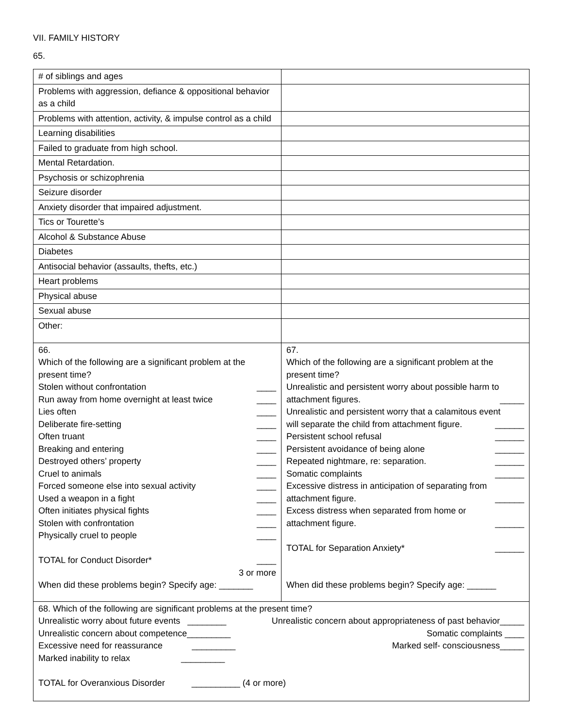VII. FAMILY HISTORY
65.
| # of siblings and ages | |
| Problems with aggression, defiance & oppositional behavior as a child | |
| Problems with attention, activity, & impulse control as a child | |
| Learning disabilities | |
| Failed to graduate from high school. | |
| Mental Retardation. | |
| Psychosis or schizophrenia | |
| Seizure disorder | |
| Anxiety disorder that impaired adjustment. | |
| Tics or Tourette’s | |
| Alcohol & Substance Abuse | |
| Diabetes | |
| Antisocial behavior (assaults, thefts, etc.) | |
| Heart problems | |
| Physical abuse | |
| Sexual abuse | |
| Other: | |
| 66. Which of the following are a significant problem at the present time? Stolen without confrontation ____ Run away from home overnight at least twice ____ Lies often ____ Deliberate fire-setting ____ Often truant ____ Breaking and entering ____ Destroyed others’ property ____ Cruel to animals ____ Forced someone else into sexual activity ____ Used a weapon in a fight ____ Often initiates physical fights ____ Stolen with confrontation ____ Physically cruel to people ____ TOTAL for Conduct Disorder* ____ 3 or more When did these problems begin? Specify age: _______ | 67. Which of the following are a significant problem at the present time? Unrealistic and persistent worry about possible harm to attachment figures. _____ Unrealistic and persistent worry that a calamitous event will separate the child from attachment figure. ______ Persistent school refusal ______ Persistent avoidance of being alone ______ Repeated nightmare, re: separation. ______ Somatic complaints ______ Excessive distress in anticipation of separating from attachment figure. ______ Excess distress when separated from home or attachment figure. ______ TOTAL for Separation Anxiety* ______ When did these problems begin? Specify age: ______ |
| 68. Which of the following are significant problems at the present time? Unrealistic worry about future events ________ Unrealistic concern about appropriateness of past behavior_____ Unrealistic concern about competence_________ Somatic complaints ____ Excessive need for reassurance _________ Marked self- consciousness_____ Marked inability to relax _________ TOTAL for Overanxious Disorder __________ (4 or more) | |